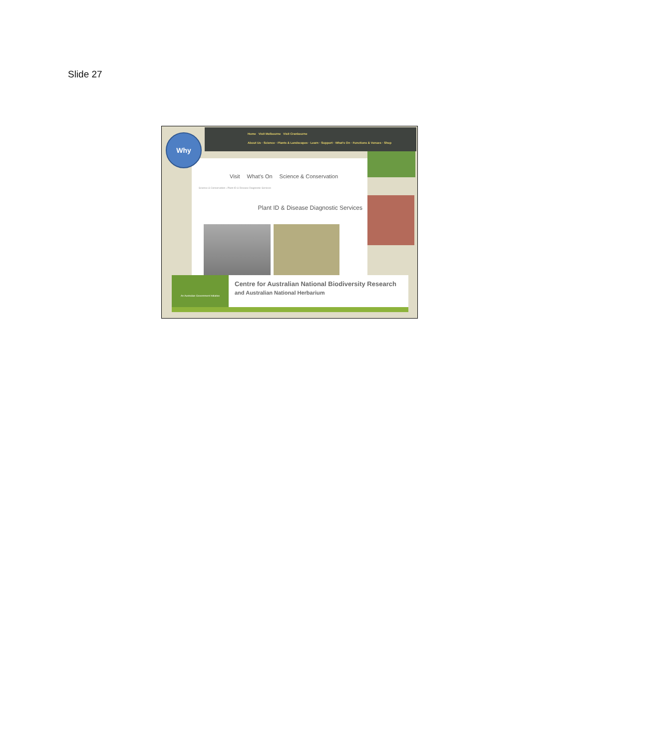Slide 27
Home Visit Melbourne Visit Cranbourne
About Us · Science · Plants & Landscapes · Learn · Support · What's On · Functions & Venues · Shop
Visit What's On Science & Conservation
Science & Conservation › Plant ID & Disease Diagnostic Services
Plant ID & Disease Diagnostic Services
Why
An Australian Government Initiative
Centre for Australian National Biodiversity Research
and Australian National Herbarium